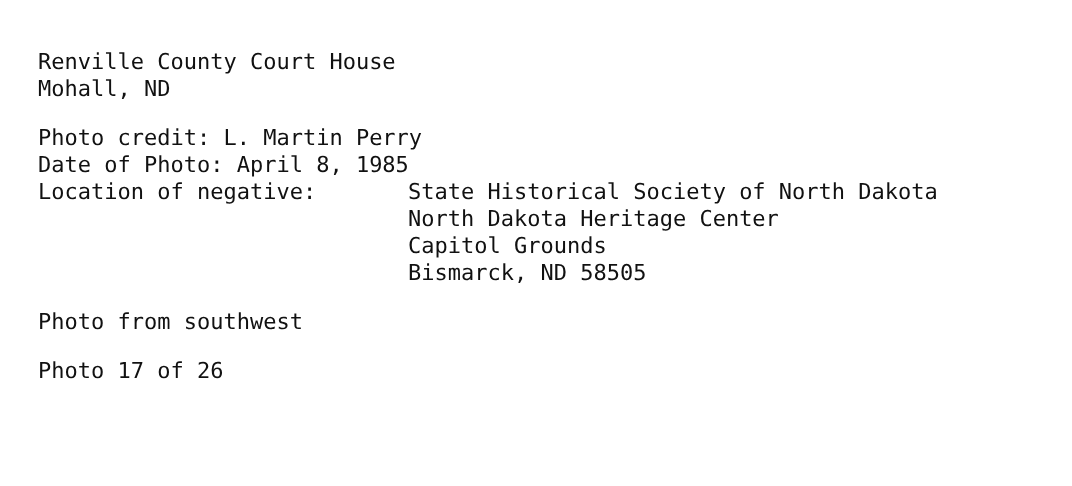Renville County Court House
Mohall, ND
Photo credit: L. Martin Perry
Date of Photo: April 8, 1985
Location of negative: State Historical Society of North Dakota
North Dakota Heritage Center
Capitol Grounds
Bismarck, ND 58505
Photo from southwest
Photo 17 of 26